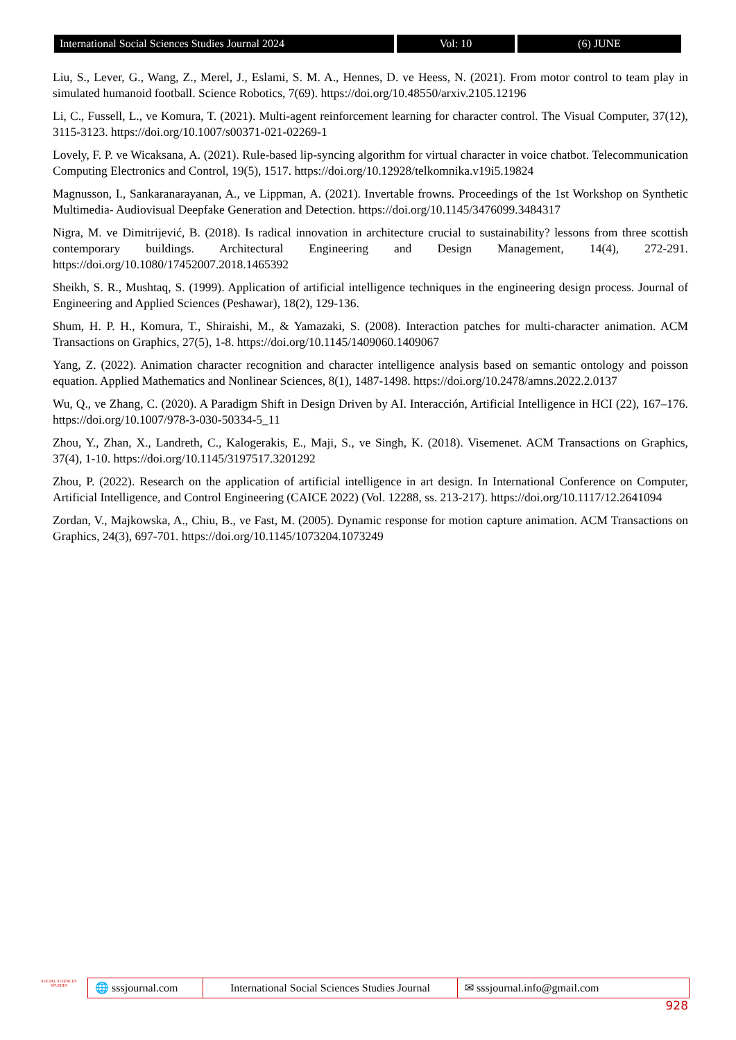International Social Sciences Studies Journal 2024
Vol: 10 (6) JUNE
Liu, S., Lever, G., Wang, Z., Merel, J., Eslami, S. M. A., Hennes, D. ve Heess, N. (2021). From motor control to team play in simulated humanoid football. Science Robotics, 7(69). https://doi.org/10.48550/arxiv.2105.12196
Li, C., Fussell, L., ve Komura, T. (2021). Multi-agent reinforcement learning for character control. The Visual Computer, 37(12), 3115-3123. https://doi.org/10.1007/s00371-021-02269-1
Lovely, F. P. ve Wicaksana, A. (2021). Rule-based lip-syncing algorithm for virtual character in voice chatbot. Telecommunication Computing Electronics and Control, 19(5), 1517. https://doi.org/10.12928/telkomnika.v19i5.19824
Magnusson, I., Sankaranarayanan, A., ve Lippman, A. (2021). Invertable frowns. Proceedings of the 1st Workshop on Synthetic Multimedia- Audiovisual Deepfake Generation and Detection. https://doi.org/10.1145/3476099.3484317
Nigra, M. ve Dimitrijević, B. (2018). Is radical innovation in architecture crucial to sustainability? lessons from three scottish contemporary buildings. Architectural Engineering and Design Management, 14(4), 272-291. https://doi.org/10.1080/17452007.2018.1465392
Sheikh, S. R., Mushtaq, S. (1999). Application of artificial intelligence techniques in the engineering design process. Journal of Engineering and Applied Sciences (Peshawar), 18(2), 129-136.
Shum, H. P. H., Komura, T., Shiraishi, M., & Yamazaki, S. (2008). Interaction patches for multi-character animation. ACM Transactions on Graphics, 27(5), 1-8. https://doi.org/10.1145/1409060.1409067
Yang, Z. (2022). Animation character recognition and character intelligence analysis based on semantic ontology and poisson equation. Applied Mathematics and Nonlinear Sciences, 8(1), 1487-1498. https://doi.org/10.2478/amns.2022.2.0137
Wu, Q., ve Zhang, C. (2020). A Paradigm Shift in Design Driven by AI. Interacción, Artificial Intelligence in HCI (22), 167–176. https://doi.org/10.1007/978-3-030-50334-5_11
Zhou, Y., Zhan, X., Landreth, C., Kalogerakis, E., Maji, S., ve Singh, K. (2018). Visemenet. ACM Transactions on Graphics, 37(4), 1-10. https://doi.org/10.1145/3197517.3201292
Zhou, P. (2022). Research on the application of artificial intelligence in art design. In International Conference on Computer, Artificial Intelligence, and Control Engineering (CAICE 2022) (Vol. 12288, ss. 213-217). https://doi.org/10.1117/12.2641094
Zordan, V., Majkowska, A., Chiu, B., ve Fast, M. (2005). Dynamic response for motion capture animation. ACM Transactions on Graphics, 24(3), 697-701. https://doi.org/10.1145/1073204.1073249
SOCIAL SCIENCES STUDIES
🌐 sssjournal.com
International Social Sciences Studies Journal
✉ sssjournal.info@gmail.com
928